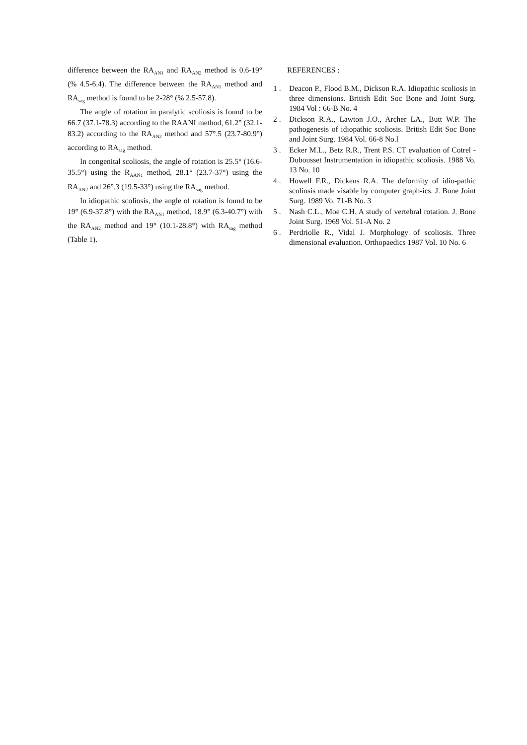difference between the RA<sub>AN1</sub> and RA<sub>AN2</sub> method is 0.6-19° (% 4.5-6.4). The difference between the RA<sub>AN1</sub> method and RA<sub>sag</sub> method is found to be 2-28° (% 2.5-57.8).
The angle of rotation in paralytic scoliosis is found to be 66.7 (37.1-78.3) according to the RAANI method, 61.2° (32.1-83.2) according to the RA<sub>AN2</sub> method and 57°.5 (23.7-80.9°) according to RA<sub>sag</sub> method.
In congenital scoliosis, the angle of rotation is 25.5° (16.6-35.5°) using the R<sub>AAN1</sub> method, 28.1° (23.7-37°) using the RA<sub>AN2</sub> and 26°.3 (19.5-33°) using the RA<sub>sag</sub> method.
In idiopathic scoliosis, the angle of rotation is found to be 19° (6.9-37.8°) with the RA<sub>AN1</sub> method, 18.9° (6.3-40.7°) with the RA<sub>AN2</sub> method and 19° (10.1-28.8°) with RA<sub>sag</sub> method (Table 1).
REFERENCES :
1 . Deacon P., Flood B.M., Dickson R.A. Idiopathic scoliosis in three dimensions. British Edit Soc Bone and Joint Surg. 1984 Vol : 66-B No. 4
2 . Dickson R.A., Lawton J.O., Archer LA., Butt W.P. The pathogenesis of idiopathic scoliosis. British Edit Soc Bone and Joint Surg. 1984 Vol. 66-8 No.l
3 . Ecker M.L., Betz R.R., Trent P.S. CT evaluation of Cotrel -Dubousset Instrumentation in idiopathic scoliosis. 1988 Vo. 13 No. 10
4 . Howell F.R., Dickens R.A. The deformity of idio-pathic scoliosis made visable by computer graph-ics. J. Bone Joint Surg. 1989 Vo. 71-B No. 3
5 . Nash C.L., Moe C.H. A study of vertebral rotation. J. Bone Joint Surg. 1969 Vol. 51-A No. 2
6 . Perdriolle R., Vidal J. Morphology of scoliosis. Three dimensional evaluation. Orthopaedics 1987 Vol. 10 No. 6